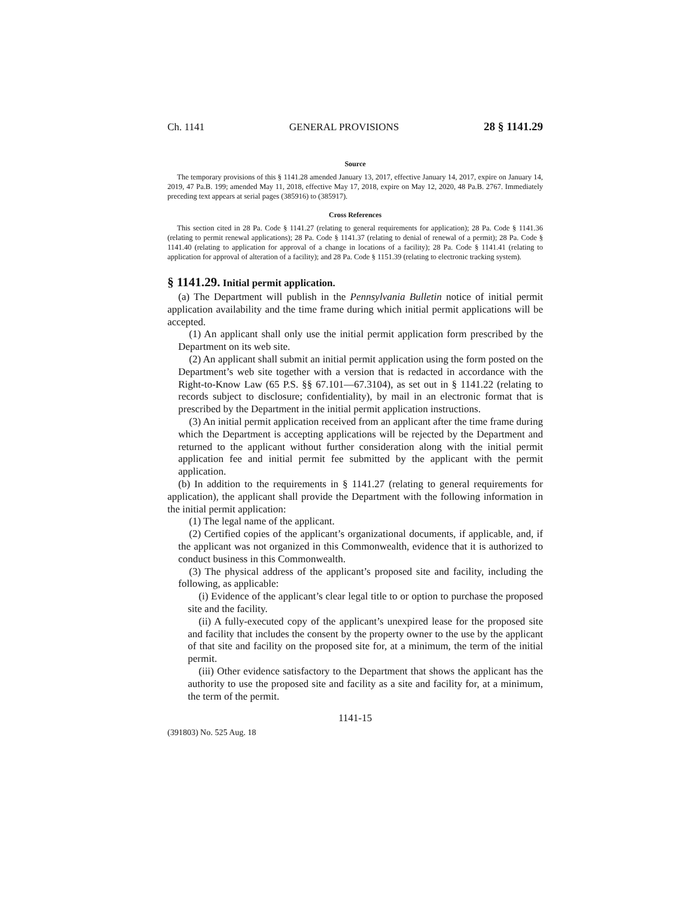Ch. 1141 GENERAL PROVISIONS 28 § 1141.29
Source
The temporary provisions of this § 1141.28 amended January 13, 2017, effective January 14, 2017, expire on January 14, 2019, 47 Pa.B. 199; amended May 11, 2018, effective May 17, 2018, expire on May 12, 2020, 48 Pa.B. 2767. Immediately preceding text appears at serial pages (385916) to (385917).
Cross References
This section cited in 28 Pa. Code § 1141.27 (relating to general requirements for application); 28 Pa. Code § 1141.36 (relating to permit renewal applications); 28 Pa. Code § 1141.37 (relating to denial of renewal of a permit); 28 Pa. Code § 1141.40 (relating to application for approval of a change in locations of a facility); 28 Pa. Code § 1141.41 (relating to application for approval of alteration of a facility); and 28 Pa. Code § 1151.39 (relating to electronic tracking system).
§ 1141.29. Initial permit application.
(a) The Department will publish in the Pennsylvania Bulletin notice of initial permit application availability and the time frame during which initial permit applications will be accepted.
(1) An applicant shall only use the initial permit application form prescribed by the Department on its web site.
(2) An applicant shall submit an initial permit application using the form posted on the Department’s web site together with a version that is redacted in accordance with the Right-to-Know Law (65 P.S. §§ 67.101—67.3104), as set out in § 1141.22 (relating to records subject to disclosure; confidentiality), by mail in an electronic format that is prescribed by the Department in the initial permit application instructions.
(3) An initial permit application received from an applicant after the time frame during which the Department is accepting applications will be rejected by the Department and returned to the applicant without further consideration along with the initial permit application fee and initial permit fee submitted by the applicant with the permit application.
(b) In addition to the requirements in § 1141.27 (relating to general requirements for application), the applicant shall provide the Department with the following information in the initial permit application:
(1) The legal name of the applicant.
(2) Certified copies of the applicant’s organizational documents, if applicable, and, if the applicant was not organized in this Commonwealth, evidence that it is authorized to conduct business in this Commonwealth.
(3) The physical address of the applicant’s proposed site and facility, including the following, as applicable:
(i) Evidence of the applicant’s clear legal title to or option to purchase the proposed site and the facility.
(ii) A fully-executed copy of the applicant’s unexpired lease for the proposed site and facility that includes the consent by the property owner to the use by the applicant of that site and facility on the proposed site for, at a minimum, the term of the initial permit.
(iii) Other evidence satisfactory to the Department that shows the applicant has the authority to use the proposed site and facility as a site and facility for, at a minimum, the term of the permit.
1141-15
(391803) No. 525 Aug. 18